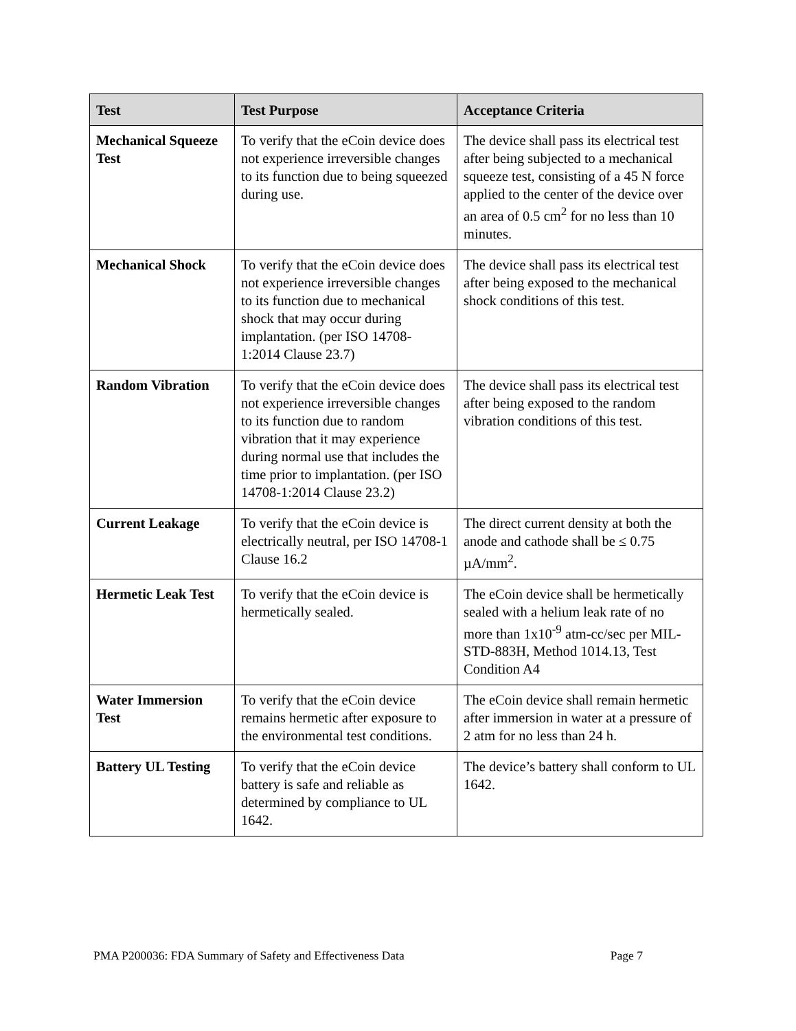| Test | Test Purpose | Acceptance Criteria |
| --- | --- | --- |
| Mechanical Squeeze Test | To verify that the eCoin device does not experience irreversible changes to its function due to being squeezed during use. | The device shall pass its electrical test after being subjected to a mechanical squeeze test, consisting of a 45 N force applied to the center of the device over an area of 0.5 cm<sup>2</sup> for no less than 10 minutes. |
| Mechanical Shock | To verify that the eCoin device does not experience irreversible changes to its function due to mechanical shock that may occur during implantation. (per ISO 14708-1:2014 Clause 23.7) | The device shall pass its electrical test after being exposed to the mechanical shock conditions of this test. |
| Random Vibration | To verify that the eCoin device does not experience irreversible changes to its function due to random vibration that it may experience during normal use that includes the time prior to implantation. (per ISO 14708-1:2014 Clause 23.2) | The device shall pass its electrical test after being exposed to the random vibration conditions of this test. |
| Current Leakage | To verify that the eCoin device is electrically neutral, per ISO 14708-1 Clause 16.2 | The direct current density at both the anode and cathode shall be ≤ 0.75 µA/mm<sup>2</sup>. |
| Hermetic Leak Test | To verify that the eCoin device is hermetically sealed. | The eCoin device shall be hermetically sealed with a helium leak rate of no more than 1x10<sup>-9</sup> atm-cc/sec per MIL-STD-883H, Method 1014.13, Test Condition A4 |
| Water Immersion Test | To verify that the eCoin device remains hermetic after exposure to the environmental test conditions. | The eCoin device shall remain hermetic after immersion in water at a pressure of 2 atm for no less than 24 h. |
| Battery UL Testing | To verify that the eCoin device battery is safe and reliable as determined by compliance to UL 1642. | The device’s battery shall conform to UL 1642. |
PMA P200036: FDA Summary of Safety and Effectiveness Data Page 7